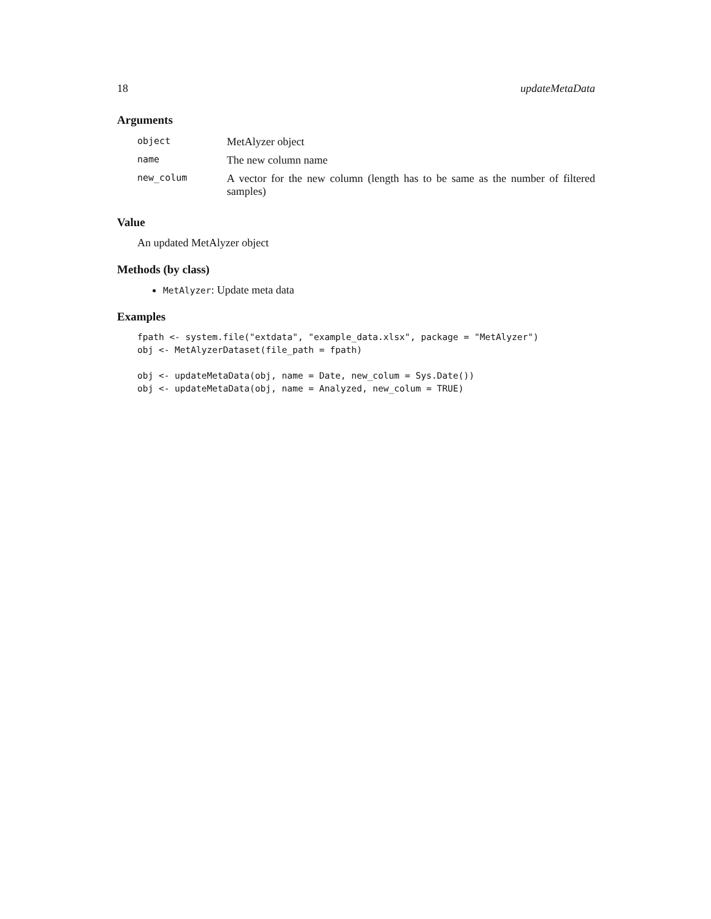18 updateMetaData
Arguments
| object | MetAlyzer object |
| name | The new column name |
| new_colum | A vector for the new column (length has to be same as the number of filtered samples) |
Value
An updated MetAlyzer object
Methods (by class)
MetAlyzer: Update meta data
Examples
fpath <- system.file("extdata", "example_data.xlsx", package = "MetAlyzer")
obj <- MetAlyzerDataset(file_path = fpath)

obj <- updateMetaData(obj, name = Date, new_colum = Sys.Date())
obj <- updateMetaData(obj, name = Analyzed, new_colum = TRUE)